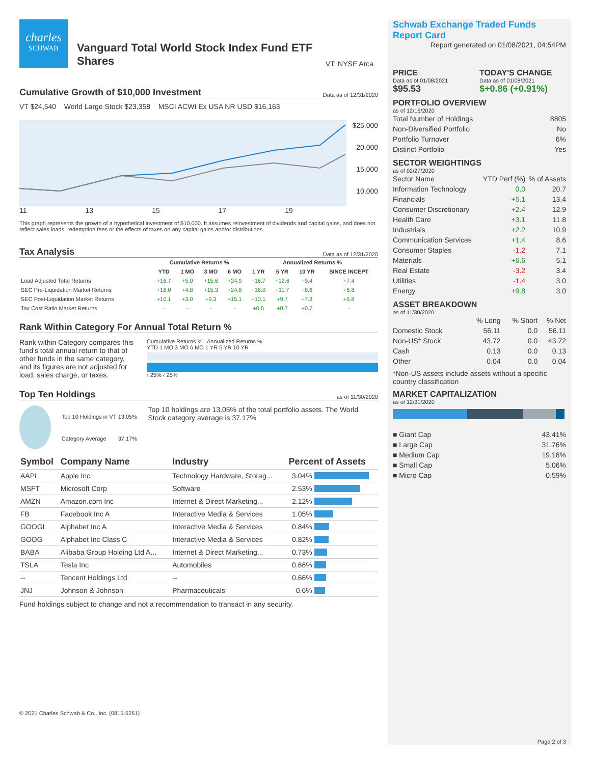charles
SCHWAB
Vanguard Total World Stock Index Fund ETF Shares
VT: NYSE Arca
Cumulative Growth of $10,000 Investment Data as of 12/31/2020
VT $24,540 World Large Stock $23,358 MSCI ACWI Ex USA NR USD $16,163
$25,000
20,000
15,000
10,000
11 13 15 17 19
This graph represents the growth of a hypothetical investment of $10,000. It assumes reinvestment of dividends and capital gains, and does not reflect sales loads, redemption fees or the effects of taxes on any capital gains and/or distributions.
Tax Analysis Data as of 12/31/2020
| | Cumulative Returns % | | | | Annualized Returns % | | | |
| --- | --- | --- | --- | --- | --- | --- | --- | --- |
| | YTD | 1 MO | 3 MO | 6 MO | 1 YR | 5 YR | 10 YR | SINCE INCEPT |
| Load Adjusted Total Returns | +16.7 | +5.0 | +15.6 | +24.9 | +16.7 | +12.6 | +9.4 | +7.4 |
| SEC Pre-Liquidation Market Returns | +16.0 | +4.8 | +15.3 | +24.8 | +16.0 | +11.7 | +8.6 | +6.8 |
| SEC Post-Liquidation Market Returns | +10.1 | +3.0 | +9.3 | +15.1 | +10.1 | +9.7 | +7.3 | +5.8 |
| Tax Cost Ratio Market Returns | - | - | - | - | +0.5 | +0.7 | +0.7 | - |
Rank Within Category For Annual Total Return %
Rank within Category compares this fund's total annual return to that of other funds in the same category, and its figures are not adjusted for load, sales charge, or taxes.
Cumulative Returns % Annualized Returns %
YTD 1 MO 3 MO 6 MO 1 YR 5 YR 10 YR
› 25% ‹ 25%
Top Ten Holdings as of 11/30/2020
| Top 10 Holdings in VT | 13.05% |
| Category Average | 37.17% |
Top 10 holdings are 13.05% of the total portfolio assets. The World Stock category average is 37.17%
| Symbol | Company Name | Industry | Percent of Assets | |
| AAPL | Apple Inc | Technology Hardware, Storag... | 3.04% | |
| MSFT | Microsoft Corp | Software | 2.53% | |
| AMZN | Amazon.com Inc | Internet & Direct Marketing... | 2.12% | |
| FB | Facebook Inc A | Interactive Media & Services | 1.05% | |
| GOOGL | Alphabet Inc A | Interactive Media & Services | 0.84% | |
| GOOG | Alphabet Inc Class C | Interactive Media & Services | 0.82% | |
| BABA | Alibaba Group Holding Ltd A... | Internet & Direct Marketing... | 0.73% | |
| TSLA | Tesla Inc | Automobiles | 0.66% | |
| -- | Tencent Holdings Ltd | -- | 0.66% | |
| JNJ | Johnson & Johnson | Pharmaceuticals | 0.6% | |
Fund holdings subject to change and not a recommendation to transact in any security.
© 2021 Charles Schwab & Co., Inc. (0815-5261)
Schwab Exchange Traded Funds Report Card
Report generated on 01/08/2021, 04:54PM
PRICE
Data as of 01/08/2021
$95.53
TODAY'S CHANGE
Data as of 01/08/2021
$+0.86 (+0.91%)
PORTFOLIO OVERVIEW
as of 12/16/2020
| Total Number of Holdings | 8805 |
| Non-Diversified Portfolio | No |
| Portfolio Turnover | 6% |
| Distinct Portfolio | Yes |
SECTOR WEIGHTINGS
as of 02/27/2020
| Sector Name | YTD Perf (%) | % of Assets |
| Information Technology | 0.0 | 20.7 |
| Financials | +5.1 | 13.4 |
| Consumer Discretionary | +2.4 | 12.9 |
| Health Care | +3.1 | 11.8 |
| Industrials | +2.2 | 10.9 |
| Communication Services | +1.4 | 8.6 |
| Consumer Staples | -1.2 | 7.1 |
| Materials | +6.6 | 5.1 |
| Real Estate | -3.2 | 3.4 |
| Utilities | -1.4 | 3.0 |
| Energy | +9.8 | 3.0 |
ASSET BREAKDOWN
as of 11/30/2020
| | % Long | % Short | % Net |
| Domestic Stock | 56.11 | 0.0 | 56.11 |
| Non-US* Stock | 43.72 | 0.0 | 43.72 |
| Cash | 0.13 | 0.0 | 0.13 |
| Other | 0.04 | 0.0 | 0.04 |
*Non-US assets include assets without a specific country classification
MARKET CAPITALIZATION
as of 12/31/2020
| ■ Giant Cap | 43.41% |
| ■ Large Cap | 31.76% |
| ■ Medium Cap | 19.18% |
| ■ Small Cap | 5.06% |
| ■ Micro Cap | 0.59% |
Page 2 of 3